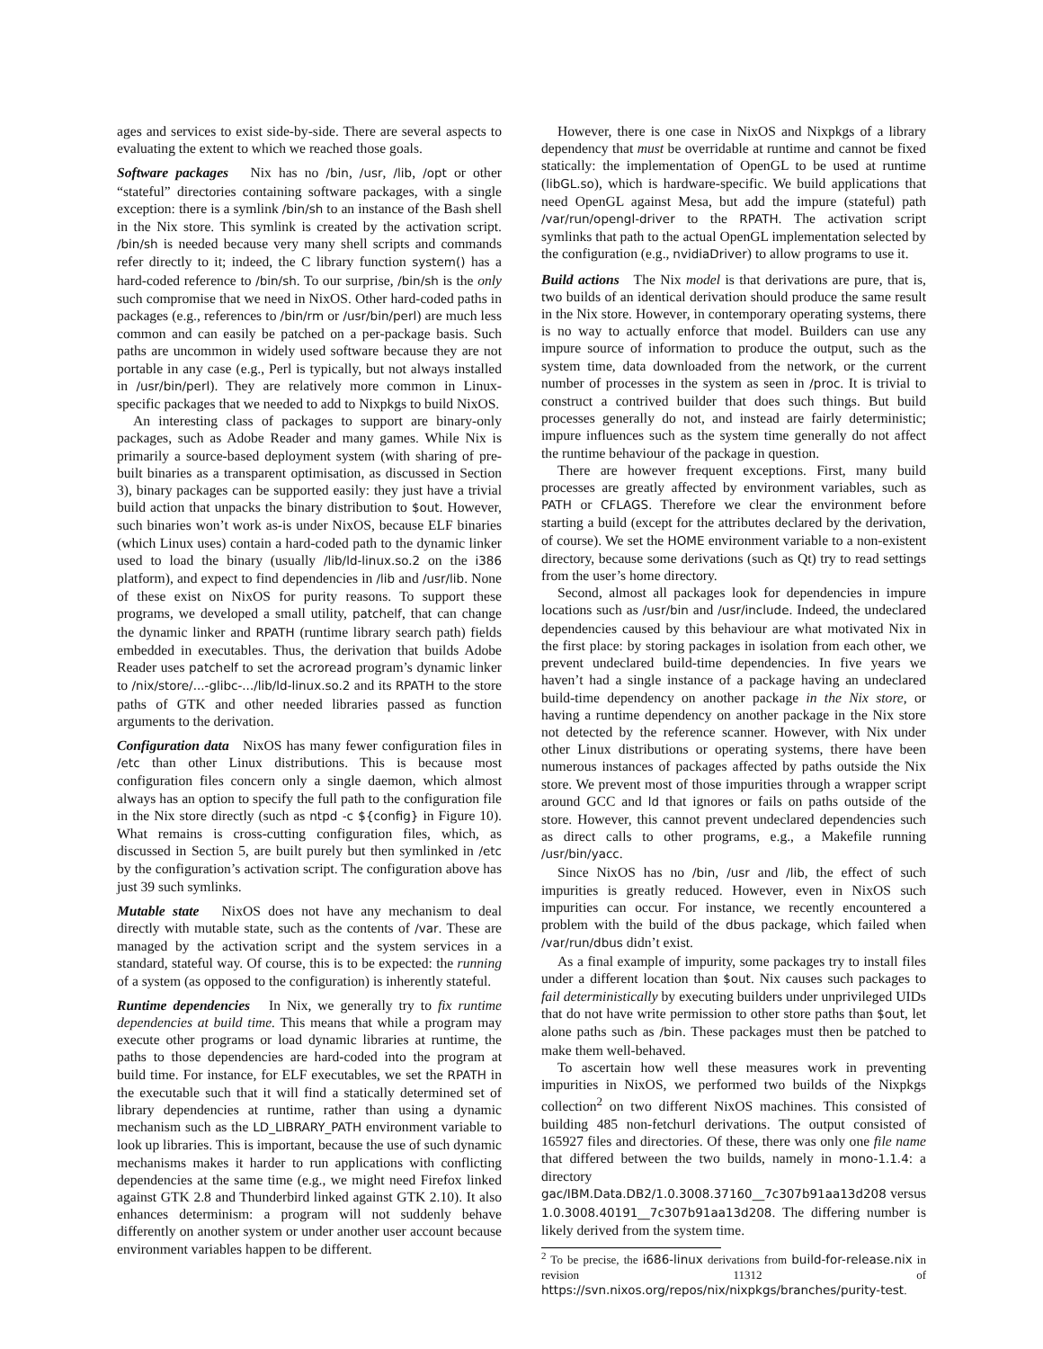ages and services to exist side-by-side. There are several aspects to evaluating the extent to which we reached those goals.
Software packages Nix has no /bin, /usr, /lib, /opt or other “stateful” directories containing software packages, with a single exception: there is a symlink /bin/sh to an instance of the Bash shell in the Nix store. This symlink is created by the activation script. /bin/sh is needed because very many shell scripts and commands refer directly to it; indeed, the C library function system() has a hard-coded reference to /bin/sh. To our surprise, /bin/sh is the only such compromise that we need in NixOS. Other hard-coded paths in packages (e.g., references to /bin/rm or /usr/bin/perl) are much less common and can easily be patched on a per-package basis. Such paths are uncommon in widely used software because they are not portable in any case (e.g., Perl is typically, but not always installed in /usr/bin/perl). They are relatively more common in Linux-specific packages that we needed to add to Nixpkgs to build NixOS.
An interesting class of packages to support are binary-only packages, such as Adobe Reader and many games. While Nix is primarily a source-based deployment system (with sharing of pre-built binaries as a transparent optimisation, as discussed in Section 3), binary packages can be supported easily: they just have a trivial build action that unpacks the binary distribution to $out. However, such binaries won’t work as-is under NixOS, because ELF binaries (which Linux uses) contain a hard-coded path to the dynamic linker used to load the binary (usually /lib/ld-linux.so.2 on the i386 platform), and expect to find dependencies in /lib and /usr/lib. None of these exist on NixOS for purity reasons. To support these programs, we developed a small utility, patchelf, that can change the dynamic linker and RPATH (runtime library search path) fields embedded in executables. Thus, the derivation that builds Adobe Reader uses patchelf to set the acroread program’s dynamic linker to /nix/store/...-glibc-.../lib/ld-linux.so.2 and its RPATH to the store paths of GTK and other needed libraries passed as function arguments to the derivation.
Configuration data NixOS has many fewer configuration files in /etc than other Linux distributions. This is because most configuration files concern only a single daemon, which almost always has an option to specify the full path to the configuration file in the Nix store directly (such as ntpd -c ${config} in Figure 10). What remains is cross-cutting configuration files, which, as discussed in Section 5, are built purely but then symlinked in /etc by the configuration’s activation script. The configuration above has just 39 such symlinks.
Mutable state NixOS does not have any mechanism to deal directly with mutable state, such as the contents of /var. These are managed by the activation script and the system services in a standard, stateful way. Of course, this is to be expected: the running of a system (as opposed to the configuration) is inherently stateful.
Runtime dependencies In Nix, we generally try to fix runtime dependencies at build time. This means that while a program may execute other programs or load dynamic libraries at runtime, the paths to those dependencies are hard-coded into the program at build time. For instance, for ELF executables, we set the RPATH in the executable such that it will find a statically determined set of library dependencies at runtime, rather than using a dynamic mechanism such as the LD_LIBRARY_PATH environment variable to look up libraries. This is important, because the use of such dynamic mechanisms makes it harder to run applications with conflicting dependencies at the same time (e.g., we might need Firefox linked against GTK 2.8 and Thunderbird linked against GTK 2.10). It also enhances determinism: a program will not suddenly behave differently on another system or under another user account because environment variables happen to be different.
However, there is one case in NixOS and Nixpkgs of a library dependency that must be overridable at runtime and cannot be fixed statically: the implementation of OpenGL to be used at runtime (libGL.so), which is hardware-specific. We build applications that need OpenGL against Mesa, but add the impure (stateful) path /var/run/opengl-driver to the RPATH. The activation script symlinks that path to the actual OpenGL implementation selected by the configuration (e.g., nvidiaDriver) to allow programs to use it.
Build actions The Nix model is that derivations are pure, that is, two builds of an identical derivation should produce the same result in the Nix store. However, in contemporary operating systems, there is no way to actually enforce that model. Builders can use any impure source of information to produce the output, such as the system time, data downloaded from the network, or the current number of processes in the system as seen in /proc. It is trivial to construct a contrived builder that does such things. But build processes generally do not, and instead are fairly deterministic; impure influences such as the system time generally do not affect the runtime behaviour of the package in question.
There are however frequent exceptions. First, many build processes are greatly affected by environment variables, such as PATH or CFLAGS. Therefore we clear the environment before starting a build (except for the attributes declared by the derivation, of course). We set the HOME environment variable to a non-existent directory, because some derivations (such as Qt) try to read settings from the user’s home directory.
Second, almost all packages look for dependencies in impure locations such as /usr/bin and /usr/include. Indeed, the undeclared dependencies caused by this behaviour are what motivated Nix in the first place: by storing packages in isolation from each other, we prevent undeclared build-time dependencies. In five years we haven’t had a single instance of a package having an undeclared build-time dependency on another package in the Nix store, or having a runtime dependency on another package in the Nix store not detected by the reference scanner. However, with Nix under other Linux distributions or operating systems, there have been numerous instances of packages affected by paths outside the Nix store. We prevent most of those impurities through a wrapper script around GCC and ld that ignores or fails on paths outside of the store. However, this cannot prevent undeclared dependencies such as direct calls to other programs, e.g., a Makefile running /usr/bin/yacc.
Since NixOS has no /bin, /usr and /lib, the effect of such impurities is greatly reduced. However, even in NixOS such impurities can occur. For instance, we recently encountered a problem with the build of the dbus package, which failed when /var/run/dbus didn’t exist.
As a final example of impurity, some packages try to install files under a different location than $out. Nix causes such packages to fail deterministically by executing builders under unprivileged UIDs that do not have write permission to other store paths than $out, let alone paths such as /bin. These packages must then be patched to make them well-behaved.
To ascertain how well these measures work in preventing impurities in NixOS, we performed two builds of the Nixpkgs collection<sup>2</sup> on two different NixOS machines. This consisted of building 485 non-fetchurl derivations. The output consisted of 165927 files and directories. Of these, there was only one file name that differed between the two builds, namely in mono-1.1.4: a directory gac/IBM.Data.DB2/1.0.3008.37160__7c307b91aa13d208 versus 1.0.3008.40191__7c307b91aa13d208. The differing number is likely derived from the system time.
<sup>2</sup> To be precise, the i686-linux derivations from build-for-release.nix in revision 11312 of https://svn.nixos.org/repos/nix/nixpkgs/branches/purity-test.